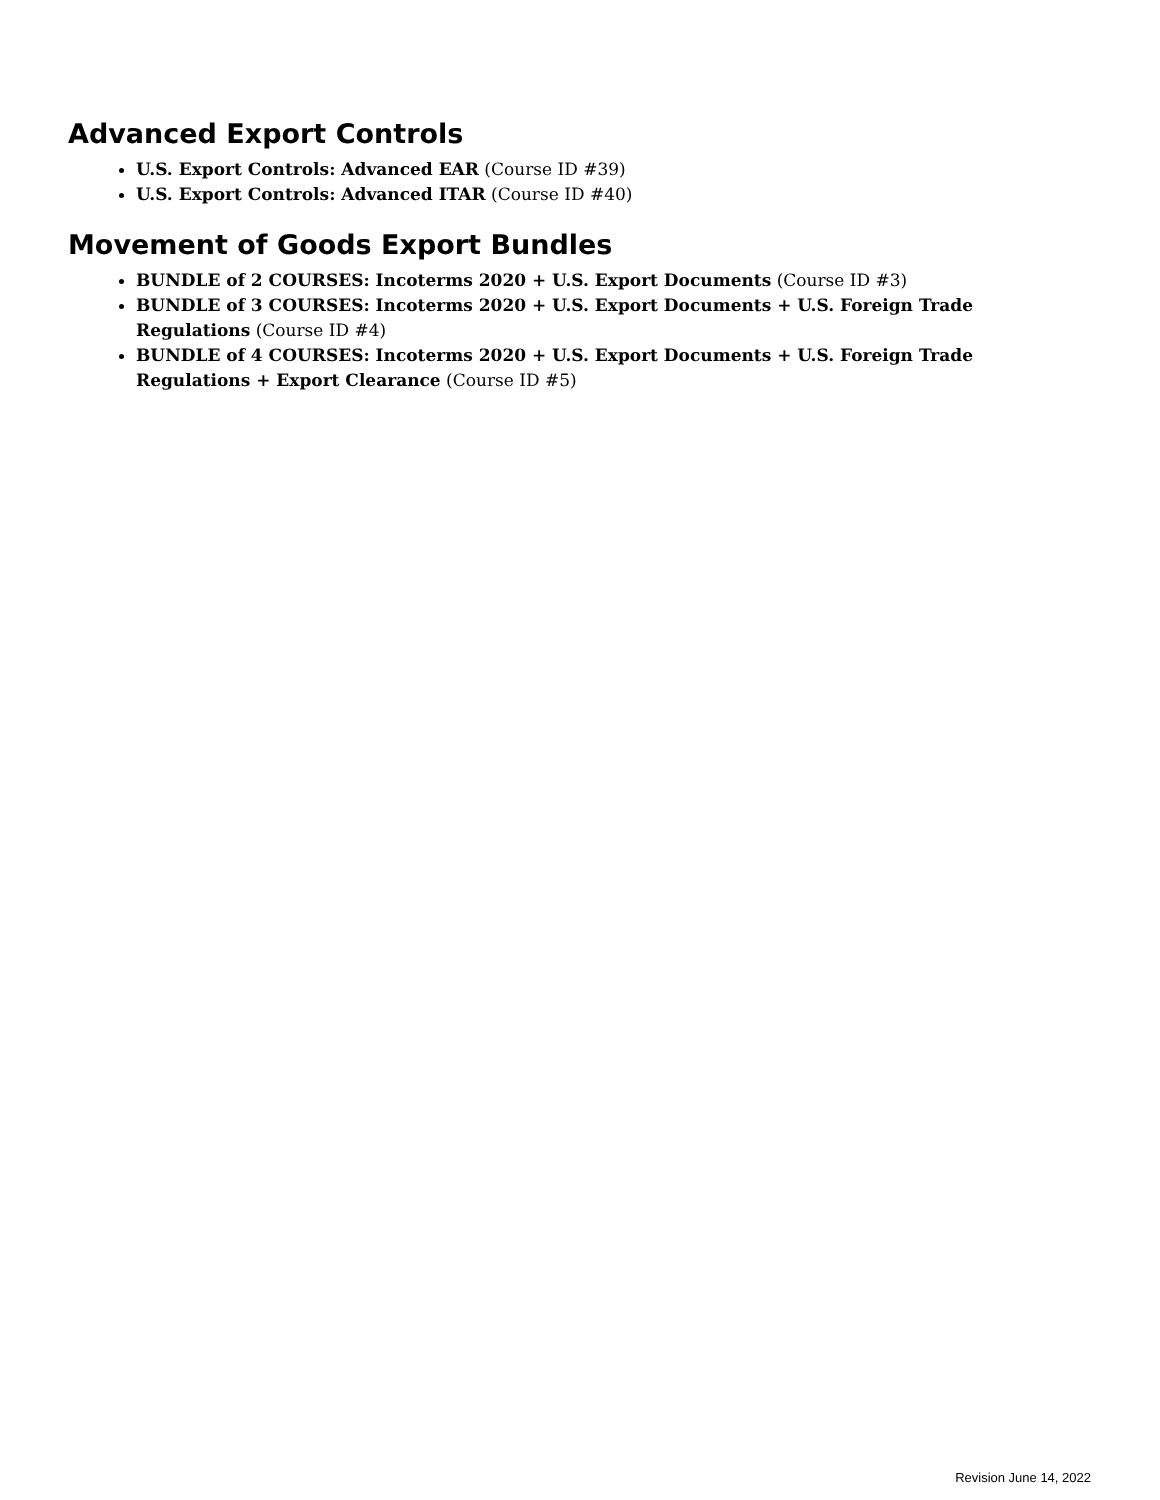Advanced Export Controls
U.S. Export Controls: Advanced EAR (Course ID #39)
U.S. Export Controls: Advanced ITAR (Course ID #40)
Movement of Goods Export Bundles
BUNDLE of 2 COURSES: Incoterms 2020 + U.S. Export Documents (Course ID #3)
BUNDLE of 3 COURSES: Incoterms 2020 + U.S. Export Documents + U.S. Foreign Trade Regulations (Course ID #4)
BUNDLE of 4 COURSES: Incoterms 2020 + U.S. Export Documents + U.S. Foreign Trade Regulations + Export Clearance (Course ID #5)
Revision June 14, 2022